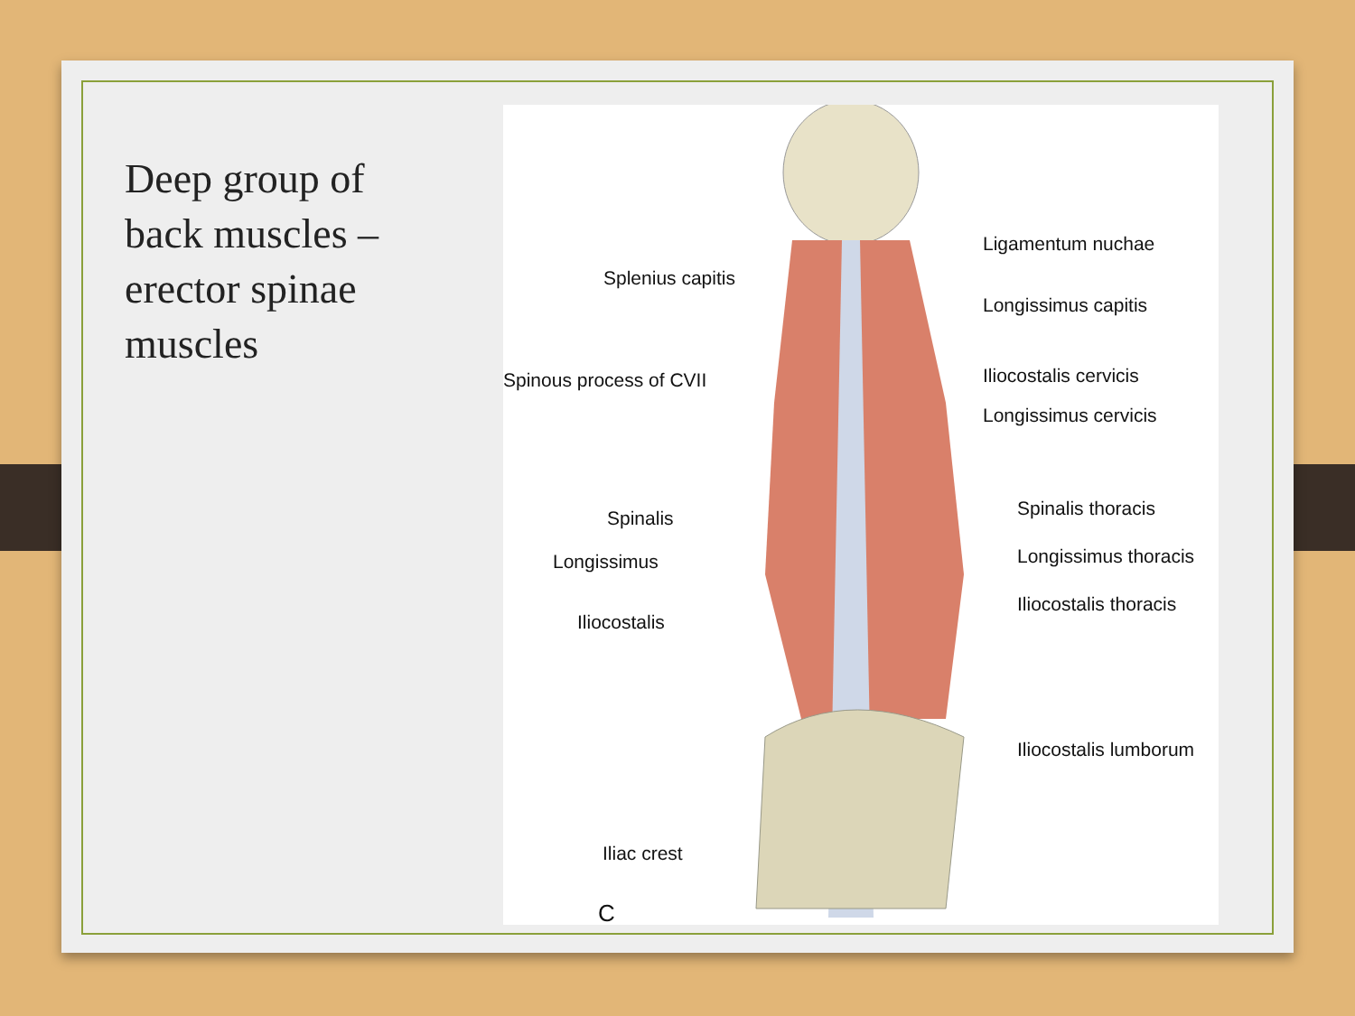Deep group of back muscles – erector spinae muscles
Ligamentum nuchae
Splenius capitis
Longissimus capitis
Spinous process of CVII Iliocostalis cervicis
Longissimus cervicis
Spinalis thoracis
Spinalis
Longissimus thoracis
Longissimus
Iliocostalis thoracis
Iliocostalis
Iliocostalis lumborum
Iliac crest
C